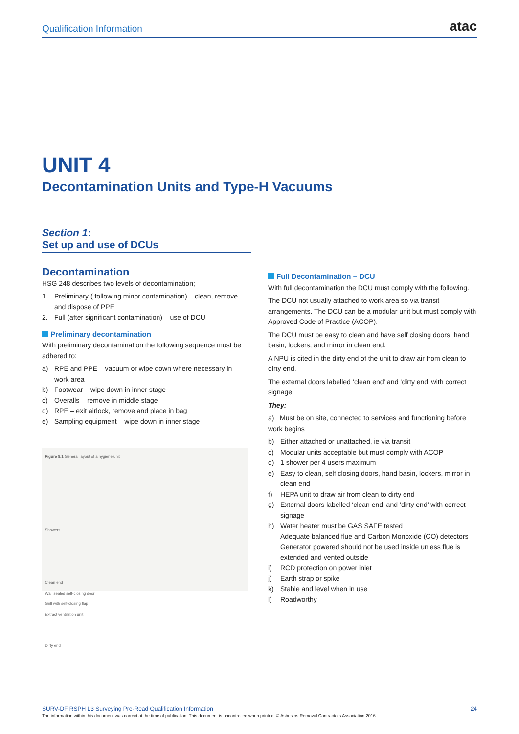Qualification Information
atac
UNIT 4
Decontamination Units and Type-H Vacuums
Section 1:
Set up and use of DCUs
Decontamination
HSG 248 describes two levels of decontamination;
1. Preliminary ( following minor contamination) – clean, remove and dispose of PPE
2. Full (after significant contamination) – use of DCU
Preliminary decontamination
With preliminary decontamination the following sequence must be adhered to:
a) RPE and PPE – vacuum or wipe down where necessary in work area
b) Footwear – wipe down in inner stage
c) Overalls – remove in middle stage
d) RPE – exit airlock, remove and place in bag
e) Sampling equipment – wipe down in inner stage
Figure 8.1 General layout of a hygiene unit
Showers
Clean end
Wall sealed self-closing door
Grill with self-closing flap
Extract ventilation unit
Dirty end
Full Decontamination – DCU
With full decontamination the DCU must comply with the following.
The DCU not usually attached to work area so via transit arrangements. The DCU can be a modular unit but must comply with Approved Code of Practice (ACOP).
The DCU must be easy to clean and have self closing doors, hand basin, lockers, and mirror in clean end.
A NPU is cited in the dirty end of the unit to draw air from clean to dirty end.
The external doors labelled ‘clean end’ and ‘dirty end’ with correct signage.
They:
a) Must be on site, connected to services and functioning before work begins
b) Either attached or unattached, ie via transit
c) Modular units acceptable but must comply with ACOP
d) 1 shower per 4 users maximum
e) Easy to clean, self closing doors, hand basin, lockers, mirror in clean end
f) HEPA unit to draw air from clean to dirty end
g) External doors labelled ‘clean end’ and ‘dirty end’ with correct signage
h) Water heater must be GAS SAFE tested
Adequate balanced flue and Carbon Monoxide (CO) detectors
Generator powered should not be used inside unless flue is extended and vented outside
i) RCD protection on power inlet
j) Earth strap or spike
k) Stable and level when in use
l) Roadworthy
SURV-DF RSPH L3 Surveying Pre-Read Qualification Information 24
The information within this document was correct at the time of publication. This document is uncontrolled when printed. © Asbestos Removal Contractors Association 2016.